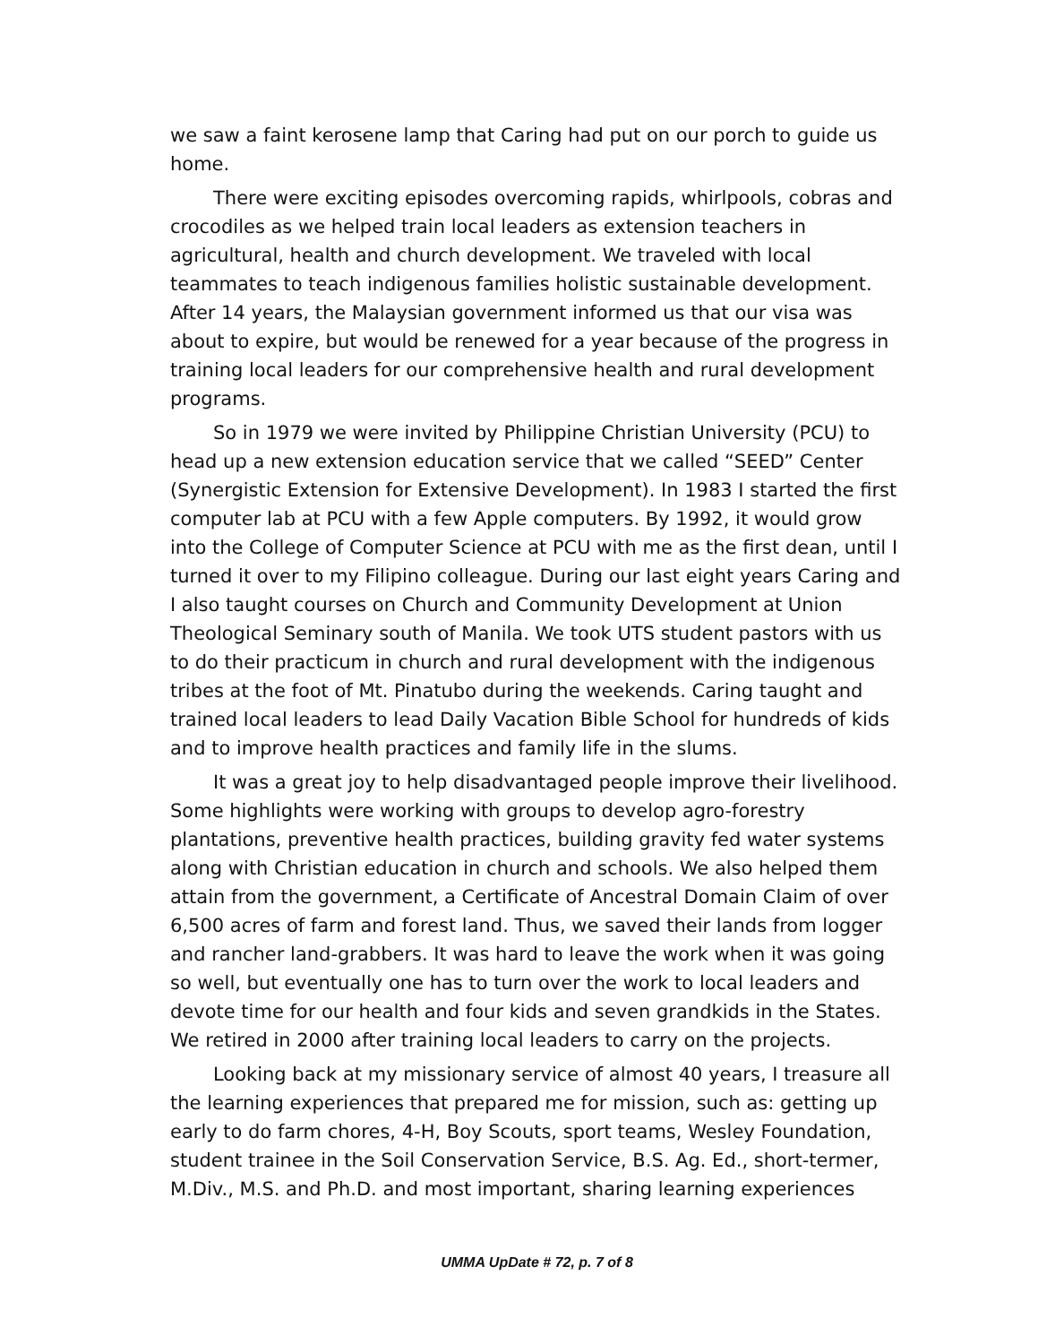we saw a faint kerosene lamp that Caring had put on our porch to guide us home.
There were exciting episodes overcoming rapids, whirlpools, cobras and crocodiles as we helped train local leaders as extension teachers in agricultural, health and church development. We traveled with local teammates to teach indigenous families holistic sustainable development. After 14 years, the Malaysian government informed us that our visa was about to expire, but would be renewed for a year because of the progress in training local leaders for our comprehensive health and rural development programs.
So in 1979 we were invited by Philippine Christian University (PCU) to head up a new extension education service that we called “SEED” Center (Synergistic Extension for Extensive Development). In 1983 I started the first computer lab at PCU with a few Apple computers. By 1992, it would grow into the College of Computer Science at PCU with me as the first dean, until I turned it over to my Filipino colleague. During our last eight years Caring and I also taught courses on Church and Community Development at Union Theological Seminary south of Manila. We took UTS student pastors with us to do their practicum in church and rural development with the indigenous tribes at the foot of Mt. Pinatubo during the weekends. Caring taught and trained local leaders to lead Daily Vacation Bible School for hundreds of kids and to improve health practices and family life in the slums.
It was a great joy to help disadvantaged people improve their livelihood. Some highlights were working with groups to develop agro-forestry plantations, preventive health practices, building gravity fed water systems along with Christian education in church and schools. We also helped them attain from the government, a Certificate of Ancestral Domain Claim of over 6,500 acres of farm and forest land. Thus, we saved their lands from logger and rancher land-grabbers. It was hard to leave the work when it was going so well, but eventually one has to turn over the work to local leaders and devote time for our health and four kids and seven grandkids in the States. We retired in 2000 after training local leaders to carry on the projects.
Looking back at my missionary service of almost 40 years, I treasure all the learning experiences that prepared me for mission, such as: getting up early to do farm chores, 4-H, Boy Scouts, sport teams, Wesley Foundation, student trainee in the Soil Conservation Service, B.S. Ag. Ed., short-termer, M.Div., M.S. and Ph.D. and most important, sharing learning experiences
UMMA UpDate # 72, p. 7 of 8